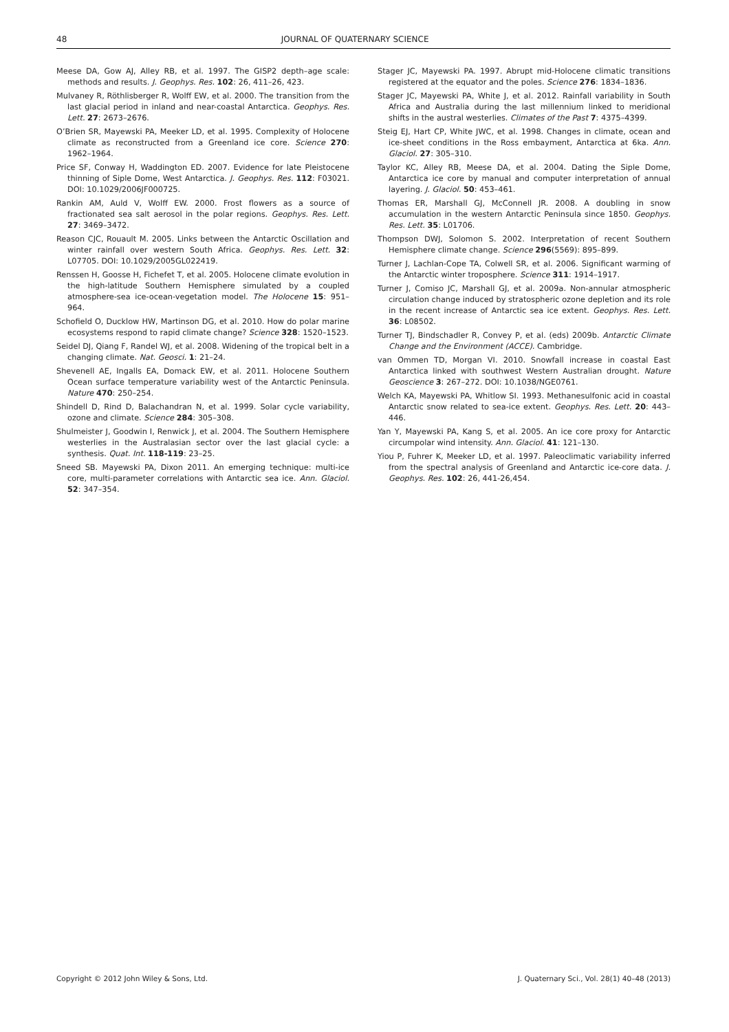48 JOURNAL OF QUATERNARY SCIENCE
Meese DA, Gow AJ, Alley RB, et al. 1997. The GISP2 depth–age scale: methods and results. J. Geophys. Res. 102: 26, 411–26, 423.
Mulvaney R, Röthlisberger R, Wolff EW, et al. 2000. The transition from the last glacial period in inland and near-coastal Antarctica. Geophys. Res. Lett. 27: 2673–2676.
O’Brien SR, Mayewski PA, Meeker LD, et al. 1995. Complexity of Holocene climate as reconstructed from a Greenland ice core. Science 270: 1962–1964.
Price SF, Conway H, Waddington ED. 2007. Evidence for late Pleistocene thinning of Siple Dome, West Antarctica. J. Geophys. Res. 112: F03021. DOI: 10.1029/2006JF000725.
Rankin AM, Auld V, Wolff EW. 2000. Frost flowers as a source of fractionated sea salt aerosol in the polar regions. Geophys. Res. Lett. 27: 3469–3472.
Reason CJC, Rouault M. 2005. Links between the Antarctic Oscillation and winter rainfall over western South Africa. Geophys. Res. Lett. 32: L07705. DOI: 10.1029/2005GL022419.
Renssen H, Goosse H, Fichefet T, et al. 2005. Holocene climate evolution in the high-latitude Southern Hemisphere simulated by a coupled atmosphere-sea ice-ocean-vegetation model. The Holocene 15: 951–964.
Schofield O, Ducklow HW, Martinson DG, et al. 2010. How do polar marine ecosystems respond to rapid climate change? Science 328: 1520–1523.
Seidel DJ, Qiang F, Randel WJ, et al. 2008. Widening of the tropical belt in a changing climate. Nat. Geosci. 1: 21–24.
Shevenell AE, Ingalls EA, Domack EW, et al. 2011. Holocene Southern Ocean surface temperature variability west of the Antarctic Peninsula. Nature 470: 250–254.
Shindell D, Rind D, Balachandran N, et al. 1999. Solar cycle variability, ozone and climate. Science 284: 305–308.
Shulmeister J, Goodwin I, Renwick J, et al. 2004. The Southern Hemisphere westerlies in the Australasian sector over the last glacial cycle: a synthesis. Quat. Int. 118-119: 23–25.
Sneed SB. Mayewski PA, Dixon 2011. An emerging technique: multi-ice core, multi-parameter correlations with Antarctic sea ice. Ann. Glaciol. 52: 347–354.
Stager JC, Mayewski PA. 1997. Abrupt mid-Holocene climatic transitions registered at the equator and the poles. Science 276: 1834–1836.
Stager JC, Mayewski PA, White J, et al. 2012. Rainfall variability in South Africa and Australia during the last millennium linked to meridional shifts in the austral westerlies. Climates of the Past 7: 4375–4399.
Steig EJ, Hart CP, White JWC, et al. 1998. Changes in climate, ocean and ice-sheet conditions in the Ross embayment, Antarctica at 6ka. Ann. Glaciol. 27: 305–310.
Taylor KC, Alley RB, Meese DA, et al. 2004. Dating the Siple Dome, Antarctica ice core by manual and computer interpretation of annual layering. J. Glaciol. 50: 453–461.
Thomas ER, Marshall GJ, McConnell JR. 2008. A doubling in snow accumulation in the western Antarctic Peninsula since 1850. Geophys. Res. Lett. 35: L01706.
Thompson DWJ, Solomon S. 2002. Interpretation of recent Southern Hemisphere climate change. Science 296(5569): 895–899.
Turner J, Lachlan-Cope TA, Colwell SR, et al. 2006. Significant warming of the Antarctic winter troposphere. Science 311: 1914–1917.
Turner J, Comiso JC, Marshall GJ, et al. 2009a. Non-annular atmospheric circulation change induced by stratospheric ozone depletion and its role in the recent increase of Antarctic sea ice extent. Geophys. Res. Lett. 36: L08502.
Turner TJ, Bindschadler R, Convey P, et al. (eds) 2009b. Antarctic Climate Change and the Environment (ACCE). Cambridge.
van Ommen TD, Morgan VI. 2010. Snowfall increase in coastal East Antarctica linked with southwest Western Australian drought. Nature Geoscience 3: 267–272. DOI: 10.1038/NGE0761.
Welch KA, Mayewski PA, Whitlow SI. 1993. Methanesulfonic acid in coastal Antarctic snow related to sea-ice extent. Geophys. Res. Lett. 20: 443–446.
Yan Y, Mayewski PA, Kang S, et al. 2005. An ice core proxy for Antarctic circumpolar wind intensity. Ann. Glaciol. 41: 121–130.
Yiou P, Fuhrer K, Meeker LD, et al. 1997. Paleoclimatic variability inferred from the spectral analysis of Greenland and Antarctic ice-core data. J. Geophys. Res. 102: 26, 441-26,454.
Copyright © 2012 John Wiley & Sons, Ltd. J. Quaternary Sci., Vol. 28(1) 40–48 (2013)